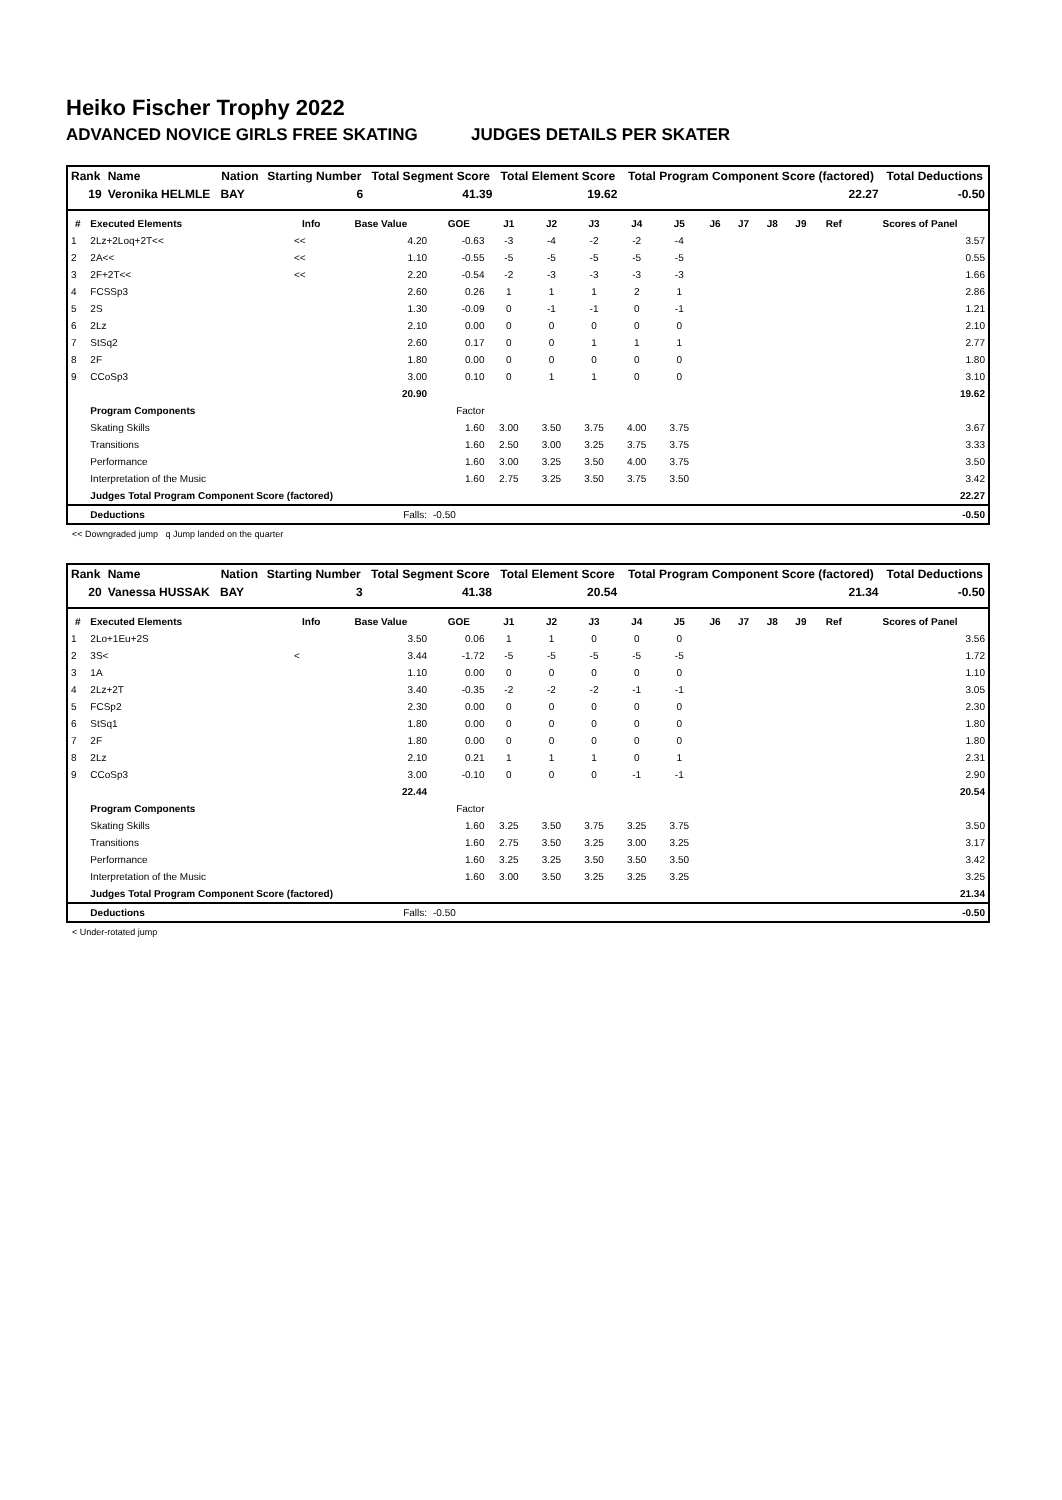Heiko Fischer Trophy 2022
ADVANCED NOVICE GIRLS FREE SKATING JUDGES DETAILS PER SKATER
| Rank | Name | Nation | Starting Number | Total Segment Score | Total Element Score | Total Program Component Score (factored) | Total Deductions |
| --- | --- | --- | --- | --- | --- | --- | --- |
| 19 | Veronika HELMLE | BAY | 6 | 41.39 | 19.62 | 22.27 | -0.50 |
| # | Executed Elements | Info | Base Value | GOE | J1 | J2 | J3 | J4 | J5 | J6 | J7 | J8 | J9 | Ref | Scores of Panel |
| --- | --- | --- | --- | --- | --- | --- | --- | --- | --- | --- | --- | --- | --- | --- | --- |
| 1 | 2Lz+2Loq+2T<< | << | 4.20 | -0.63 | -3 | -4 | -2 | -2 | -4 | | | | | | 3.57 |
| 2 | 2A<< | << | 1.10 | -0.55 | -5 | -5 | -5 | -5 | -5 | | | | | | 0.55 |
| 3 | 2F+2T<< | << | 2.20 | -0.54 | -2 | -3 | -3 | -3 | -3 | | | | | | 1.66 |
| 4 | FCSSp3 | | 2.60 | 0.26 | 1 | 1 | 1 | 2 | 1 | | | | | | 2.86 |
| 5 | 2S | | 1.30 | -0.09 | 0 | -1 | -1 | 0 | -1 | | | | | | 1.21 |
| 6 | 2Lz | | 2.10 | 0.00 | 0 | 0 | 0 | 0 | 0 | | | | | | 2.10 |
| 7 | StSq2 | | 2.60 | 0.17 | 0 | 0 | 1 | 1 | 1 | | | | | | 2.77 |
| 8 | 2F | | 1.80 | 0.00 | 0 | 0 | 0 | 0 | 0 | | | | | | 1.80 |
| 9 | CCoSp3 | | 3.00 | 0.10 | 0 | 1 | 1 | 0 | 0 | | | | | | 3.10 |
| | | | 20.90 | | | | | | | | | | | | 19.62 |
| | Program Components | | | Factor | | | | | | | | | | | |
| | Skating Skills | | | 1.60 | 3.00 | 3.50 | 3.75 | 4.00 | 3.75 | | | | | | 3.67 |
| | Transitions | | | 1.60 | 2.50 | 3.00 | 3.25 | 3.75 | 3.75 | | | | | | 3.33 |
| | Performance | | | 1.60 | 3.00 | 3.25 | 3.50 | 4.00 | 3.75 | | | | | | 3.50 |
| | Interpretation of the Music | | | 1.60 | 2.75 | 3.25 | 3.50 | 3.75 | 3.50 | | | | | | 3.42 |
| | Judges Total Program Component Score (factored) | | | | | | | | | | | | | | 22.27 |
| | Deductions | | Falls: | -0.50 | | | | | | | | | | | -0.50 |
<< Downgraded jump q Jump landed on the quarter
| Rank | Name | Nation | Starting Number | Total Segment Score | Total Element Score | Total Program Component Score (factored) | Total Deductions |
| --- | --- | --- | --- | --- | --- | --- | --- |
| 20 | Vanessa HUSSAK | BAY | 3 | 41.38 | 20.54 | 21.34 | -0.50 |
| # | Executed Elements | Info | Base Value | GOE | J1 | J2 | J3 | J4 | J5 | J6 | J7 | J8 | J9 | Ref | Scores of Panel |
| --- | --- | --- | --- | --- | --- | --- | --- | --- | --- | --- | --- | --- | --- | --- | --- |
| 1 | 2Lo+1Eu+2S | | 3.50 | 0.06 | 1 | 1 | 0 | 0 | 0 | | | | | | 3.56 |
| 2 | 3S< | < | 3.44 | -1.72 | -5 | -5 | -5 | -5 | -5 | | | | | | 1.72 |
| 3 | 1A | | 1.10 | 0.00 | 0 | 0 | 0 | 0 | 0 | | | | | | 1.10 |
| 4 | 2Lz+2T | | 3.40 | -0.35 | -2 | -2 | -2 | -1 | -1 | | | | | | 3.05 |
| 5 | FCSp2 | | 2.30 | 0.00 | 0 | 0 | 0 | 0 | 0 | | | | | | 2.30 |
| 6 | StSq1 | | 1.80 | 0.00 | 0 | 0 | 0 | 0 | 0 | | | | | | 1.80 |
| 7 | 2F | | 1.80 | 0.00 | 0 | 0 | 0 | 0 | 0 | | | | | | 1.80 |
| 8 | 2Lz | | 2.10 | 0.21 | 1 | 1 | 1 | 0 | 1 | | | | | | 2.31 |
| 9 | CCoSp3 | | 3.00 | -0.10 | 0 | 0 | 0 | -1 | -1 | | | | | | 2.90 |
| | | | 22.44 | | | | | | | | | | | | 20.54 |
| | Program Components | | | Factor | | | | | | | | | | | |
| | Skating Skills | | | 1.60 | 3.25 | 3.50 | 3.75 | 3.25 | 3.75 | | | | | | 3.50 |
| | Transitions | | | 1.60 | 2.75 | 3.50 | 3.25 | 3.00 | 3.25 | | | | | | 3.17 |
| | Performance | | | 1.60 | 3.25 | 3.25 | 3.50 | 3.50 | 3.50 | | | | | | 3.42 |
| | Interpretation of the Music | | | 1.60 | 3.00 | 3.50 | 3.25 | 3.25 | 3.25 | | | | | | 3.25 |
| | Judges Total Program Component Score (factored) | | | | | | | | | | | | | | 21.34 |
| | Deductions | | Falls: | -0.50 | | | | | | | | | | | -0.50 |
< Under-rotated jump